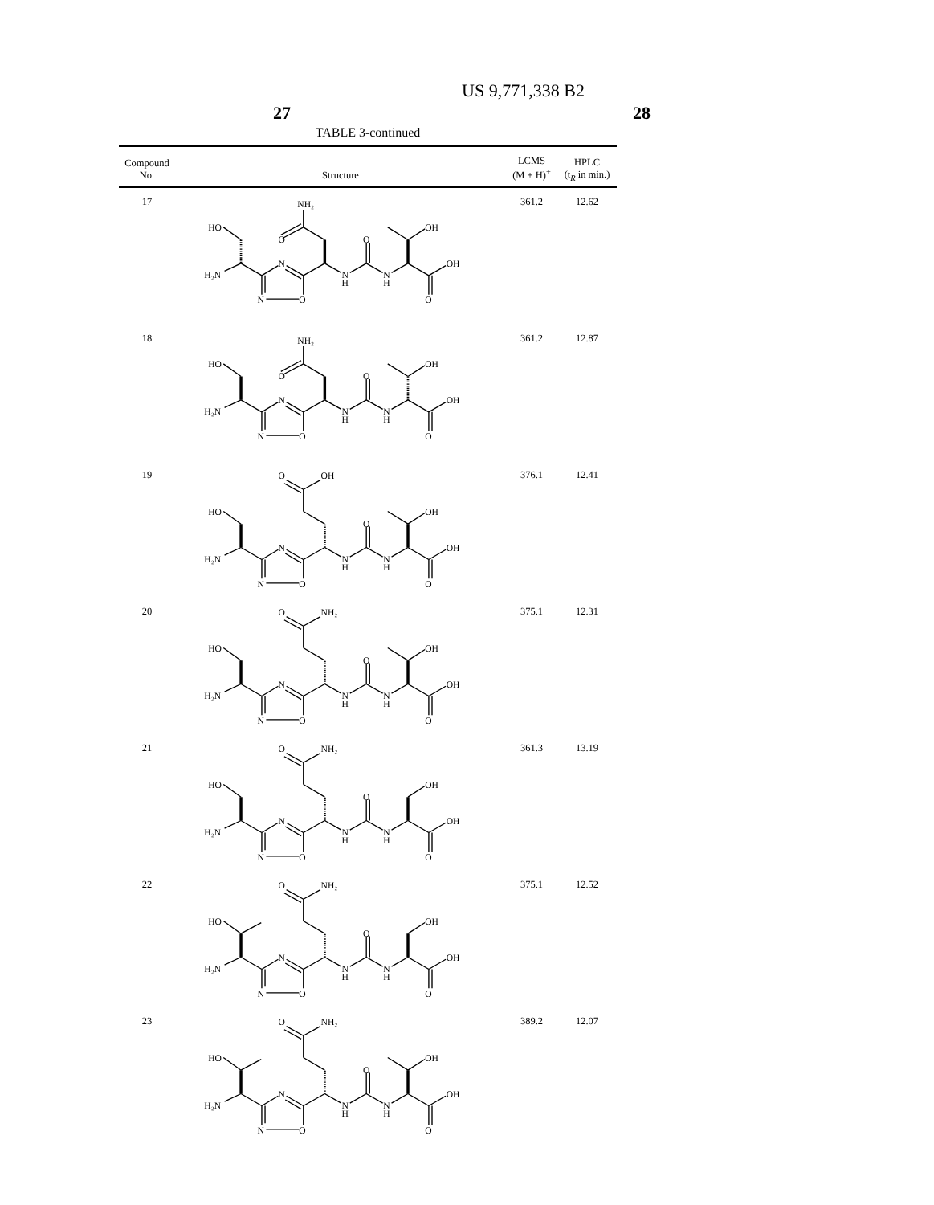US 9,771,338 B2
27 28
TABLE 3-continued
| Compound No. | Structure | LCMS (M + H)<sup>+</sup> | HPLC (t<sub>R</sub> in min.) |
| --- | --- | --- | --- |
| 17 | NH₂ HO O H₂N N N O O N H N H OH OH O | 361.2 | 12.62 |
| 18 | NH₂ HO O H₂N N N O O N H N H OH OH O | 361.2 | 12.87 |
| 19 | O OH HO H₂N N N O O N H N H OH OH O | 376.1 | 12.41 |
| 20 | O NH₂ HO H₂N N N O O N H N H OH OH O | 375.1 | 12.31 |
| 21 | O NH₂ HO H₂N N N O O N H N H OH OH O | 361.3 | 13.19 |
| 22 | O NH₂ HO H₂N N N O O N H N H OH OH O | 375.1 | 12.52 |
| 23 | O NH₂ HO H₂N N N O O N H N H OH OH O | 389.2 | 12.07 |